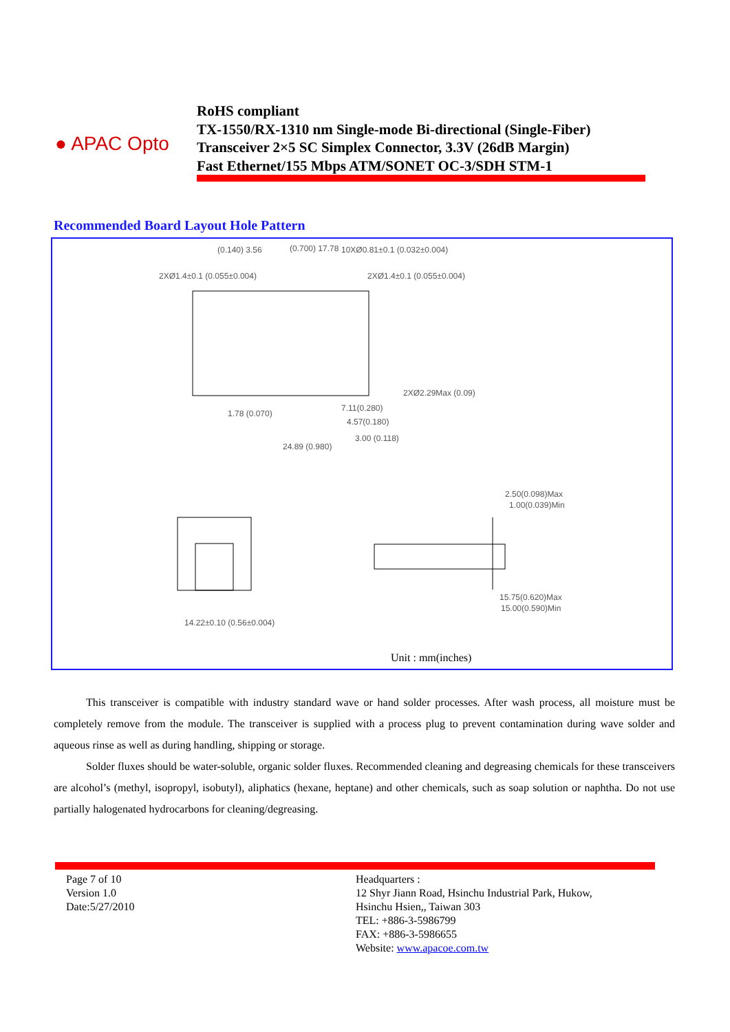● APAC Opto
RoHS compliant
TX-1550/RX-1310 nm Single-mode Bi-directional (Single-Fiber)
Transceiver 2×5 SC Simplex Connector, 3.3V (26dB Margin)
Fast Ethernet/155 Mbps ATM/SONET OC-3/SDH STM-1
Recommended Board Layout Hole Pattern
(0.140) 3.56
(0.700) 17.78
10XØ0.81±0.1 (0.032±0.004)
2XØ1.4±0.1 (0.055±0.004)
2XØ1.4±0.1 (0.055±0.004)
2XØ2.29Max (0.09)
1.78 (0.070)
7.11(0.280)
4.57(0.180)
3.00 (0.118)
24.89 (0.980)
2.50(0.098)Max
1.00(0.039)Min
15.75(0.620)Max
15.00(0.590)Min
14.22±0.10 (0.56±0.004)
Unit : mm(inches)
This transceiver is compatible with industry standard wave or hand solder processes. After wash process, all moisture must be completely remove from the module. The transceiver is supplied with a process plug to prevent contamination during wave solder and aqueous rinse as well as during handling, shipping or storage.
Solder fluxes should be water-soluble, organic solder fluxes. Recommended cleaning and degreasing chemicals for these transceivers are alcohol’s (methyl, isopropyl, isobutyl), aliphatics (hexane, heptane) and other chemicals, such as soap solution or naphtha. Do not use partially halogenated hydrocarbons for cleaning/degreasing.
Page 7 of 10
Version 1.0
Date:5/27/2010
Headquarters :
12 Shyr Jiann Road, Hsinchu Industrial Park, Hukow,
Hsinchu Hsien,, Taiwan 303
TEL: +886-3-5986799
FAX: +886-3-5986655
Website: www.apacoe.com.tw